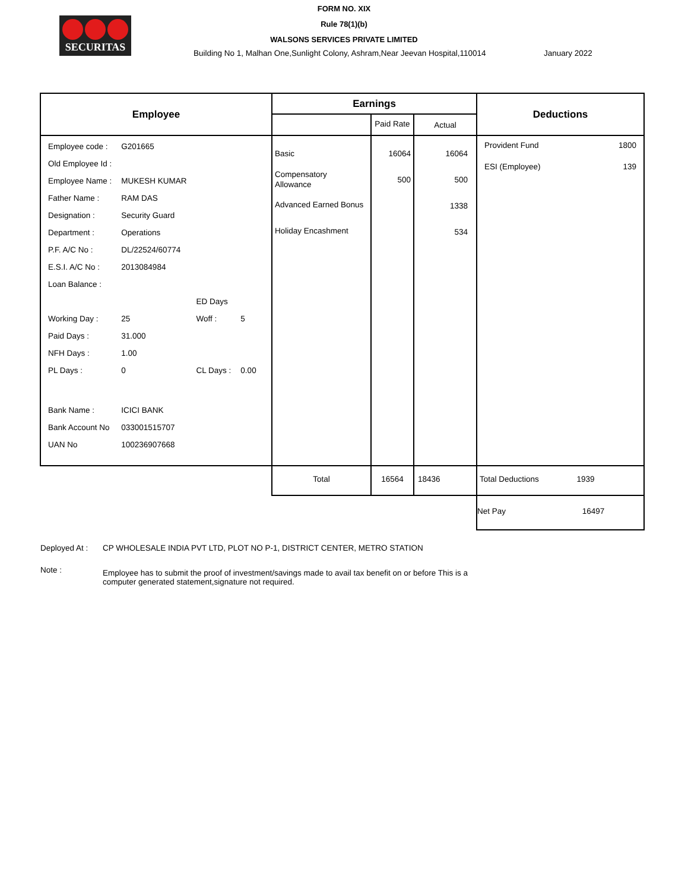SECURITAS
FORM NO. XIX
Rule 78(1)(b)
WALSONS SERVICES PRIVATE LIMITED
Building No 1, Malhan One,Sunlight Colony, Ashram,Near Jeevan Hospital,110014 January 2022
| Employee | Earnings | | | Deductions |
| --- | --- | --- | --- | --- |
| | | Paid Rate | Actual | |
| / Employee code : / G201665 / / / / Old Employee Id : / / / / / Employee Name : / MUKESH KUMAR / / / / Father Name : / RAM DAS / / / / Designation : / Security Guard / / / / Department : / Operations / / / / P.F. A/C No : / DL/22524/60774 / / / / E.S.I. A/C No : / 2013084984 / / / / Loan Balance : / / / / / / / ED Days / / / Working Day : / 25 / Woff : / 5 / / Paid Days : / 31.000 / / / / NFH Days : / 1.00 / / / / PL Days : / 0 / CL Days : / 0.00 / / Bank Name : / ICICI BANK / / / / Bank Account No / 033001515707 / / / / UAN No / 100236907668 / / / | Basic Compensatory Allowance Advanced Earned Bonus Holiday Encashment | 16064 500 | 16064 500 1338 534 | Provident Fund 1800 ESI (Employee) 139 |
| | Total | 16564 | 18436 | Total Deductions 1939 |
| | | | | Net Pay 16497 |
Deployed At : CP WHOLESALE INDIA PVT LTD, PLOT NO P-1, DISTRICT CENTER, METRO STATION
Note : Employee has to submit the proof of investment/savings made to avail tax benefit on or before This is a
computer generated statement,signature not required.